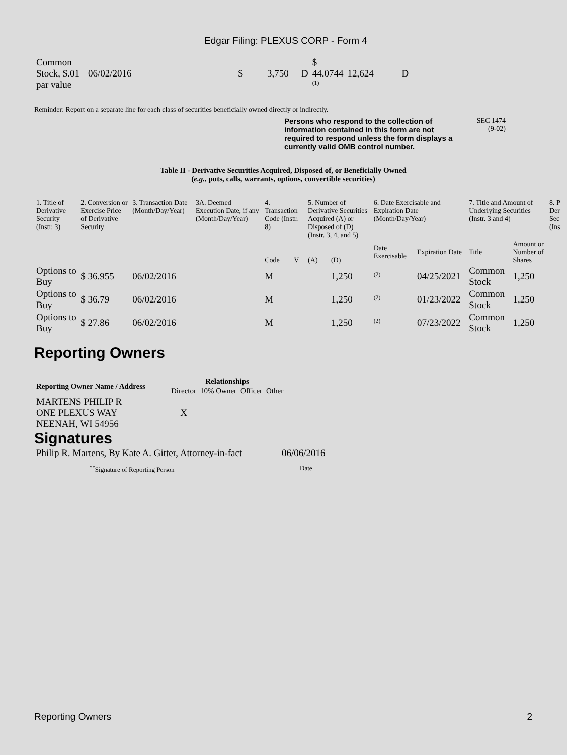Edgar Filing: PLEXUS CORP - Form 4
| Common Stock, $.01 par value | 06/02/2016 | S | 3,750 | D | $ 44.0744 <sup>(1)</sup> | 12,624 | D |
Reminder: Report on a separate line for each class of securities beneficially owned directly or indirectly.
Persons who respond to the collection of information contained in this form are not required to respond unless the form displays a currently valid OMB control number.
SEC 1474
(9-02)
Table II - Derivative Securities Acquired, Disposed of, or Beneficially Owned
(e.g., puts, calls, warrants, options, convertible securities)
| 1. Title of Derivative Security (Instr. 3) | 2. Conversion or Exercise Price of Derivative Security | 3. Transaction Date (Month/Day/Year) | 3A. Deemed Execution Date, if any (Month/Day/Year) | 4. Transaction Code (Instr. 8) | | 5. Number of Derivative Securities Acquired (A) or Disposed of (D) (Instr. 3, 4, and 5) | | 6. Date Exercisable and Expiration Date (Month/Day/Year) | | 7. Title and Amount of Underlying Securities (Instr. 3 and 4) | | 8. P Der Sec (Ins |
| | | | | Code | V | (A) | (D) | Date Exercisable | Expiration Date | Title | Amount or Number of Shares | |
| Options to Buy | $ 36.955 | 06/02/2016 | | M | | | 1,250 | <sup>(2)</sup> | 04/25/2021 | Common Stock | 1,250 | |
| Options to Buy | $ 36.79 | 06/02/2016 | | M | | | 1,250 | <sup>(2)</sup> | 01/23/2022 | Common Stock | 1,250 | |
| Options to Buy | $ 27.86 | 06/02/2016 | | M | | | 1,250 | <sup>(2)</sup> | 07/23/2022 | Common Stock | 1,250 | |
Reporting Owners
| Reporting Owner Name / Address | Relationships | | | |
| --- | --- | --- | --- | --- |
| | Director | 10% Owner | Officer | Other |
| MARTENS PHILIP R ONE PLEXUS WAY NEENAH, WI 54956 | X | | | |
Signatures
| Philip R. Martens, By Kate A. Gitter, Attorney-in-fact | 06/06/2016 |
| <sup>**</sup> Signature of Reporting Person | Date |
Reporting Owners 2